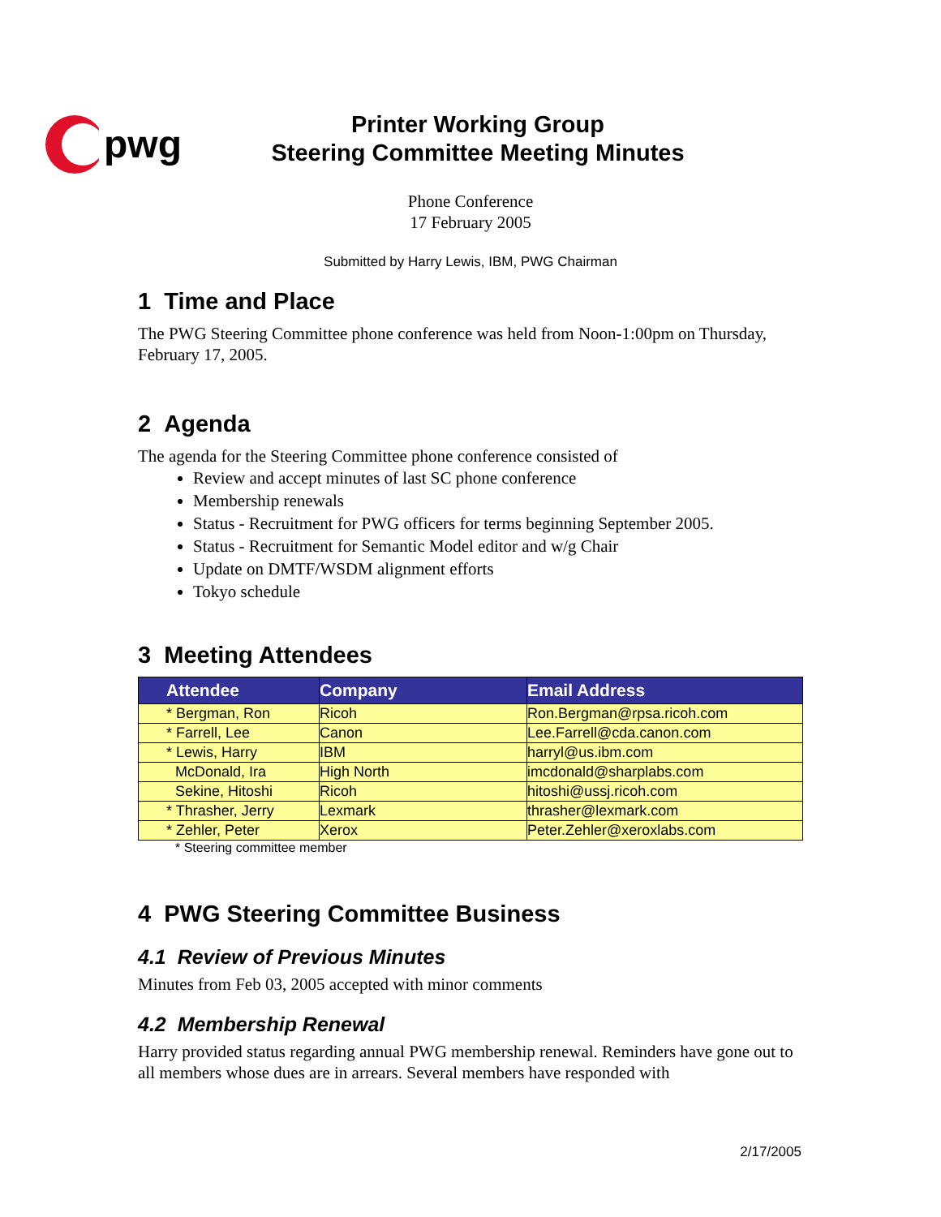pwg
Printer Working Group
Steering Committee Meeting Minutes
Phone Conference
17 February 2005
Submitted by Harry Lewis, IBM, PWG Chairman
1 Time and Place
The PWG Steering Committee phone conference was held from Noon-1:00pm on Thursday, February 17, 2005.
2 Agenda
The agenda for the Steering Committee phone conference consisted of
Review and accept minutes of last SC phone conference
Membership renewals
Status - Recruitment for PWG officers for terms beginning September 2005.
Status - Recruitment for Semantic Model editor and w/g Chair
Update on DMTF/WSDM alignment efforts
Tokyo schedule
3 Meeting Attendees
| Attendee | Company | Email Address |
| --- | --- | --- |
| * Bergman, Ron | Ricoh | Ron.Bergman@rpsa.ricoh.com |
| * Farrell, Lee | Canon | Lee.Farrell@cda.canon.com |
| * Lewis, Harry | IBM | harryl@us.ibm.com |
| McDonald, Ira | High North | imcdonald@sharplabs.com |
| Sekine, Hitoshi | Ricoh | hitoshi@ussj.ricoh.com |
| * Thrasher, Jerry | Lexmark | thrasher@lexmark.com |
| * Zehler, Peter | Xerox | Peter.Zehler@xeroxlabs.com |
* Steering committee member
4 PWG Steering Committee Business
4.1 Review of Previous Minutes
Minutes from Feb 03, 2005 accepted with minor comments
4.2 Membership Renewal
Harry provided status regarding annual PWG membership renewal. Reminders have gone out to all members whose dues are in arrears. Several members have responded with
2/17/2005